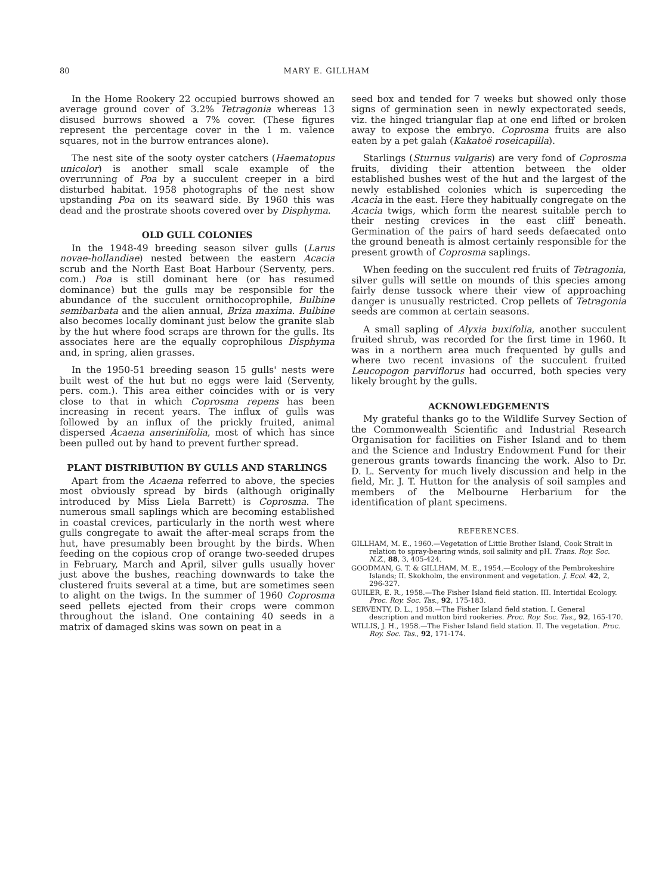80 MARY E. GILLHAM
In the Home Rookery 22 occupied burrows showed an average ground cover of 3.2% Tetragonia whereas 13 disused burrows showed a 7% cover. (These figures represent the percentage cover in the 1 m. valence squares, not in the burrow entrances alone).
The nest site of the sooty oyster catchers (Haematopus unicolor) is another small scale example of the overrunning of Poa by a succulent creeper in a bird disturbed habitat. 1958 photographs of the nest show upstanding Poa on its seaward side. By 1960 this was dead and the prostrate shoots covered over by Disphyma.
OLD GULL COLONIES
In the 1948-49 breeding season silver gulls (Larus novae-hollandiae) nested between the eastern Acacia scrub and the North East Boat Harbour (Serventy, pers. com.) Poa is still dominant here (or has resumed dominance) but the gulls may be responsible for the abundance of the succulent ornithocoprophile, Bulbine semibarbata and the alien annual, Briza maxima. Bulbine also becomes locally dominant just below the granite slab by the hut where food scraps are thrown for the gulls. Its associates here are the equally coprophilous Disphyma and, in spring, alien grasses.
In the 1950-51 breeding season 15 gulls' nests were built west of the hut but no eggs were laid (Serventy, pers. com.). This area either coincides with or is very close to that in which Coprosma repens has been increasing in recent years. The influx of gulls was followed by an influx of the prickly fruited, animal dispersed Acaena anserinifolia, most of which has since been pulled out by hand to prevent further spread.
PLANT DISTRIBUTION BY GULLS AND STARLINGS
Apart from the Acaena referred to above, the species most obviously spread by birds (although originally introduced by Miss Liela Barrett) is Coprosma. The numerous small saplings which are becoming established in coastal crevices, particularly in the north west where gulls congregate to await the after-meal scraps from the hut, have presumably been brought by the birds. When feeding on the copious crop of orange two-seeded drupes in February, March and April, silver gulls usually hover just above the bushes, reaching downwards to take the clustered fruits several at a time, but are sometimes seen to alight on the twigs. In the summer of 1960 Coprosma seed pellets ejected from their crops were common throughout the island. One containing 40 seeds in a matrix of damaged skins was sown on peat in a
seed box and tended for 7 weeks but showed only those signs of germination seen in newly expectorated seeds, viz. the hinged triangular flap at one end lifted or broken away to expose the embryo. Coprosma fruits are also eaten by a pet galah (Kakatoë roseicapilla).
Starlings (Sturnus vulgaris) are very fond of Coprosma fruits, dividing their attention between the older established bushes west of the hut and the largest of the newly established colonies which is superceding the Acacia in the east. Here they habitually congregate on the Acacia twigs, which form the nearest suitable perch to their nesting crevices in the east cliff beneath. Germination of the pairs of hard seeds defaecated onto the ground beneath is almost certainly responsible for the present growth of Coprosma saplings.
When feeding on the succulent red fruits of Tetragonia, silver gulls will settle on mounds of this species among fairly dense tussock where their view of approaching danger is unusually restricted. Crop pellets of Tetragonia seeds are common at certain seasons.
A small sapling of Alyxia buxifolia, another succulent fruited shrub, was recorded for the first time in 1960. It was in a northern area much frequented by gulls and where two recent invasions of the succulent fruited Leucopogon parviflorus had occurred, both species very likely brought by the gulls.
ACKNOWLEDGEMENTS
My grateful thanks go to the Wildlife Survey Section of the Commonwealth Scientific and Industrial Research Organisation for facilities on Fisher Island and to them and the Science and Industry Endowment Fund for their generous grants towards financing the work. Also to Dr. D. L. Serventy for much lively discussion and help in the field, Mr. J. T. Hutton for the analysis of soil samples and members of the Melbourne Herbarium for the identification of plant specimens.
REFERENCES.
GILLHAM, M. E., 1960.—Vegetation of Little Brother Island, Cook Strait in relation to spray-bearing winds, soil salinity and pH. Trans. Roy. Soc. N.Z., 88, 3, 405-424.
GOODMAN, G. T. & GILLHAM, M. E., 1954.—Ecology of the Pembrokeshire Islands; II. Skokholm, the environment and vegetation. J. Ecol. 42, 2, 296-327.
GUILER, E. R., 1958.—The Fisher Island field station. III. Intertidal Ecology. Proc. Roy. Soc. Tas., 92, 175-183.
SERVENTY, D. L., 1958.—The Fisher Island field station. I. General description and mutton bird rookeries. Proc. Roy. Soc. Tas., 92, 165-170.
WILLIS, J. H., 1958.—The Fisher Island field station. II. The vegetation. Proc. Roy. Soc. Tas., 92, 171-174.